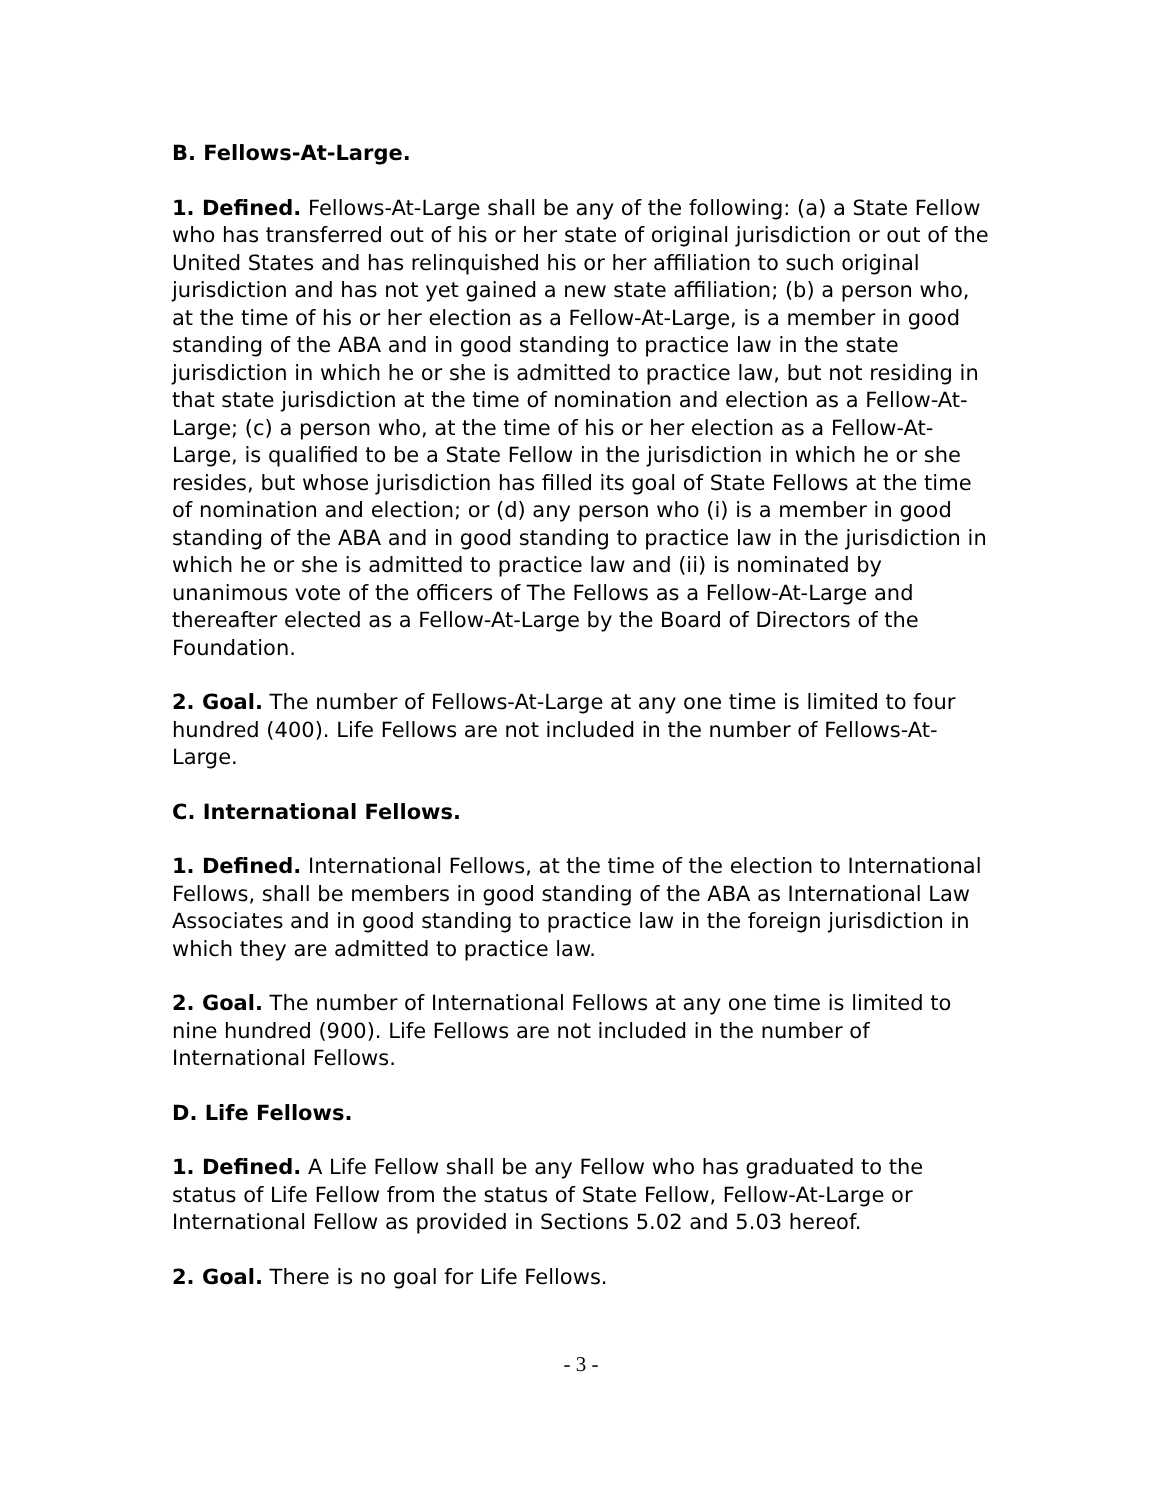B. Fellows-At-Large.
1. Defined. Fellows-At-Large shall be any of the following: (a) a State Fellow who has transferred out of his or her state of original jurisdiction or out of the United States and has relinquished his or her affiliation to such original jurisdiction and has not yet gained a new state affiliation; (b) a person who, at the time of his or her election as a Fellow-At-Large, is a member in good standing of the ABA and in good standing to practice law in the state jurisdiction in which he or she is admitted to practice law, but not residing in that state jurisdiction at the time of nomination and election as a Fellow-At-Large; (c) a person who, at the time of his or her election as a Fellow-At-Large, is qualified to be a State Fellow in the jurisdiction in which he or she resides, but whose jurisdiction has filled its goal of State Fellows at the time of nomination and election; or (d) any person who (i) is a member in good standing of the ABA and in good standing to practice law in the jurisdiction in which he or she is admitted to practice law and (ii) is nominated by unanimous vote of the officers of The Fellows as a Fellow-At-Large and thereafter elected as a Fellow-At-Large by the Board of Directors of the Foundation.
2. Goal. The number of Fellows-At-Large at any one time is limited to four hundred (400). Life Fellows are not included in the number of Fellows-At-Large.
C. International Fellows.
1. Defined. International Fellows, at the time of the election to International Fellows, shall be members in good standing of the ABA as International Law Associates and in good standing to practice law in the foreign jurisdiction in which they are admitted to practice law.
2. Goal. The number of International Fellows at any one time is limited to nine hundred (900). Life Fellows are not included in the number of International Fellows.
D. Life Fellows.
1. Defined. A Life Fellow shall be any Fellow who has graduated to the status of Life Fellow from the status of State Fellow, Fellow-At-Large or International Fellow as provided in Sections 5.02 and 5.03 hereof.
2. Goal. There is no goal for Life Fellows.
- 3 -